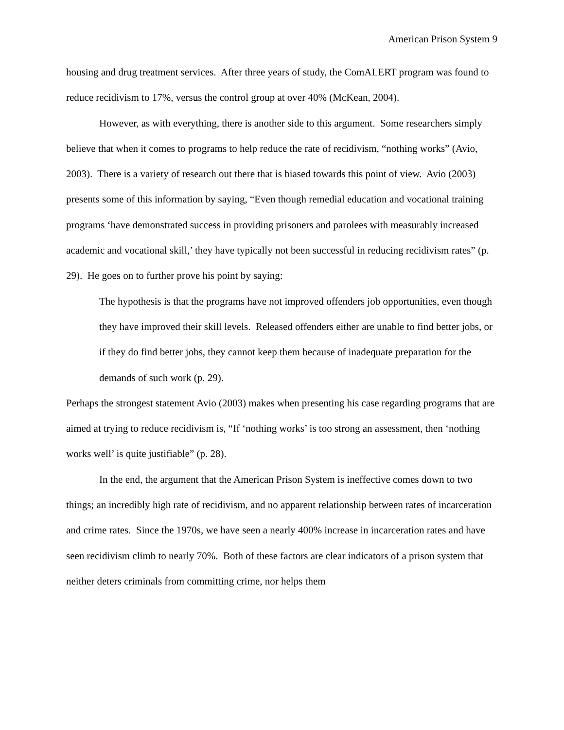American Prison System 9
housing and drug treatment services. After three years of study, the ComALERT program was found to reduce recidivism to 17%, versus the control group at over 40% (McKean, 2004).
However, as with everything, there is another side to this argument. Some researchers simply believe that when it comes to programs to help reduce the rate of recidivism, “nothing works” (Avio, 2003). There is a variety of research out there that is biased towards this point of view. Avio (2003) presents some of this information by saying, “Even though remedial education and vocational training programs ‘have demonstrated success in providing prisoners and parolees with measurably increased academic and vocational skill,’ they have typically not been successful in reducing recidivism rates” (p. 29). He goes on to further prove his point by saying:
The hypothesis is that the programs have not improved offenders job opportunities, even though they have improved their skill levels. Released offenders either are unable to find better jobs, or if they do find better jobs, they cannot keep them because of inadequate preparation for the demands of such work (p. 29).
Perhaps the strongest statement Avio (2003) makes when presenting his case regarding programs that are aimed at trying to reduce recidivism is, “If ‘nothing works’ is too strong an assessment, then ‘nothing works well’ is quite justifiable” (p. 28).
In the end, the argument that the American Prison System is ineffective comes down to two things; an incredibly high rate of recidivism, and no apparent relationship between rates of incarceration and crime rates. Since the 1970s, we have seen a nearly 400% increase in incarceration rates and have seen recidivism climb to nearly 70%. Both of these factors are clear indicators of a prison system that neither deters criminals from committing crime, nor helps them